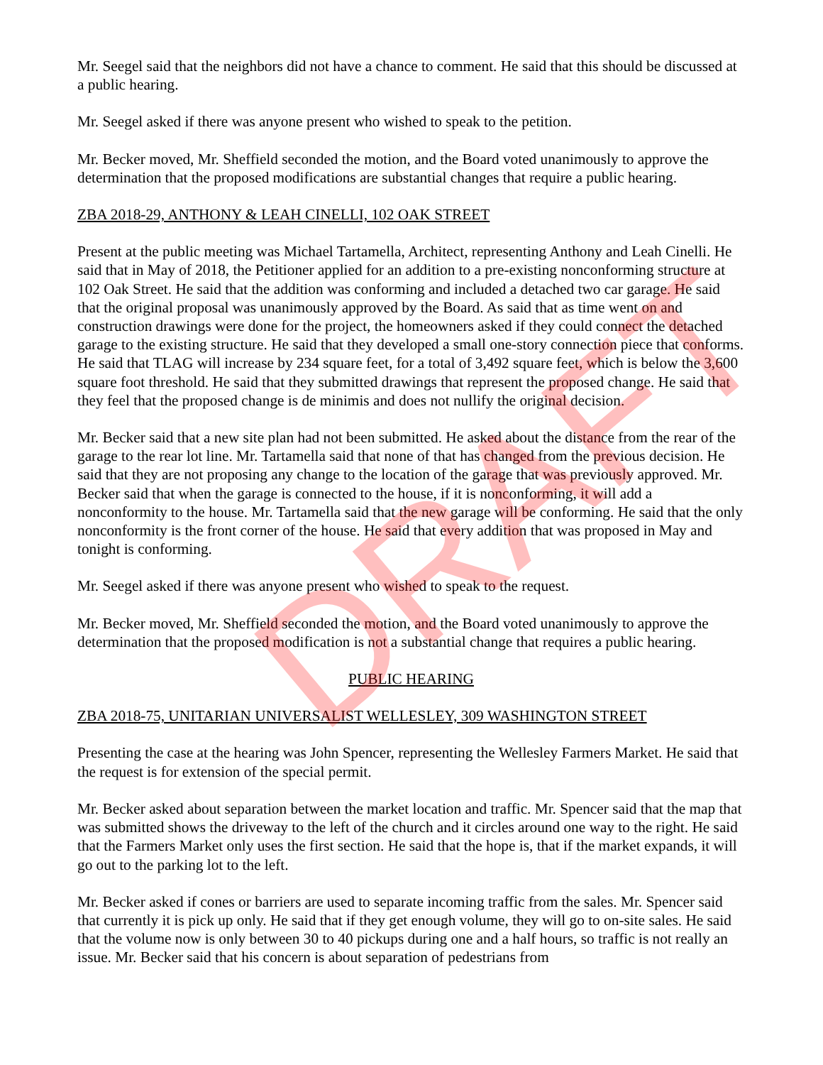DRAFT
Mr. Seegel said that the neighbors did not have a chance to comment. He said that this should be discussed at a public hearing.
Mr. Seegel asked if there was anyone present who wished to speak to the petition.
Mr. Becker moved, Mr. Sheffield seconded the motion, and the Board voted unanimously to approve the determination that the proposed modifications are substantial changes that require a public hearing.
ZBA 2018-29, ANTHONY & LEAH CINELLI, 102 OAK STREET
Present at the public meeting was Michael Tartamella, Architect, representing Anthony and Leah Cinelli. He said that in May of 2018, the Petitioner applied for an addition to a pre-existing nonconforming structure at 102 Oak Street. He said that the addition was conforming and included a detached two car garage. He said that the original proposal was unanimously approved by the Board. As said that as time went on and construction drawings were done for the project, the homeowners asked if they could connect the detached garage to the existing structure. He said that they developed a small one-story connection piece that conforms. He said that TLAG will increase by 234 square feet, for a total of 3,492 square feet, which is below the 3,600 square foot threshold. He said that they submitted drawings that represent the proposed change. He said that they feel that the proposed change is de minimis and does not nullify the original decision.
Mr. Becker said that a new site plan had not been submitted. He asked about the distance from the rear of the garage to the rear lot line. Mr. Tartamella said that none of that has changed from the previous decision. He said that they are not proposing any change to the location of the garage that was previously approved. Mr. Becker said that when the garage is connected to the house, if it is nonconforming, it will add a nonconformity to the house. Mr. Tartamella said that the new garage will be conforming. He said that the only nonconformity is the front corner of the house. He said that every addition that was proposed in May and tonight is conforming.
Mr. Seegel asked if there was anyone present who wished to speak to the request.
Mr. Becker moved, Mr. Sheffield seconded the motion, and the Board voted unanimously to approve the determination that the proposed modification is not a substantial change that requires a public hearing.
PUBLIC HEARING
ZBA 2018-75, UNITARIAN UNIVERSALIST WELLESLEY, 309 WASHINGTON STREET
Presenting the case at the hearing was John Spencer, representing the Wellesley Farmers Market. He said that the request is for extension of the special permit.
Mr. Becker asked about separation between the market location and traffic. Mr. Spencer said that the map that was submitted shows the driveway to the left of the church and it circles around one way to the right. He said that the Farmers Market only uses the first section. He said that the hope is, that if the market expands, it will go out to the parking lot to the left.
Mr. Becker asked if cones or barriers are used to separate incoming traffic from the sales. Mr. Spencer said that currently it is pick up only. He said that if they get enough volume, they will go to on-site sales. He said that the volume now is only between 30 to 40 pickups during one and a half hours, so traffic is not really an issue. Mr. Becker said that his concern is about separation of pedestrians from